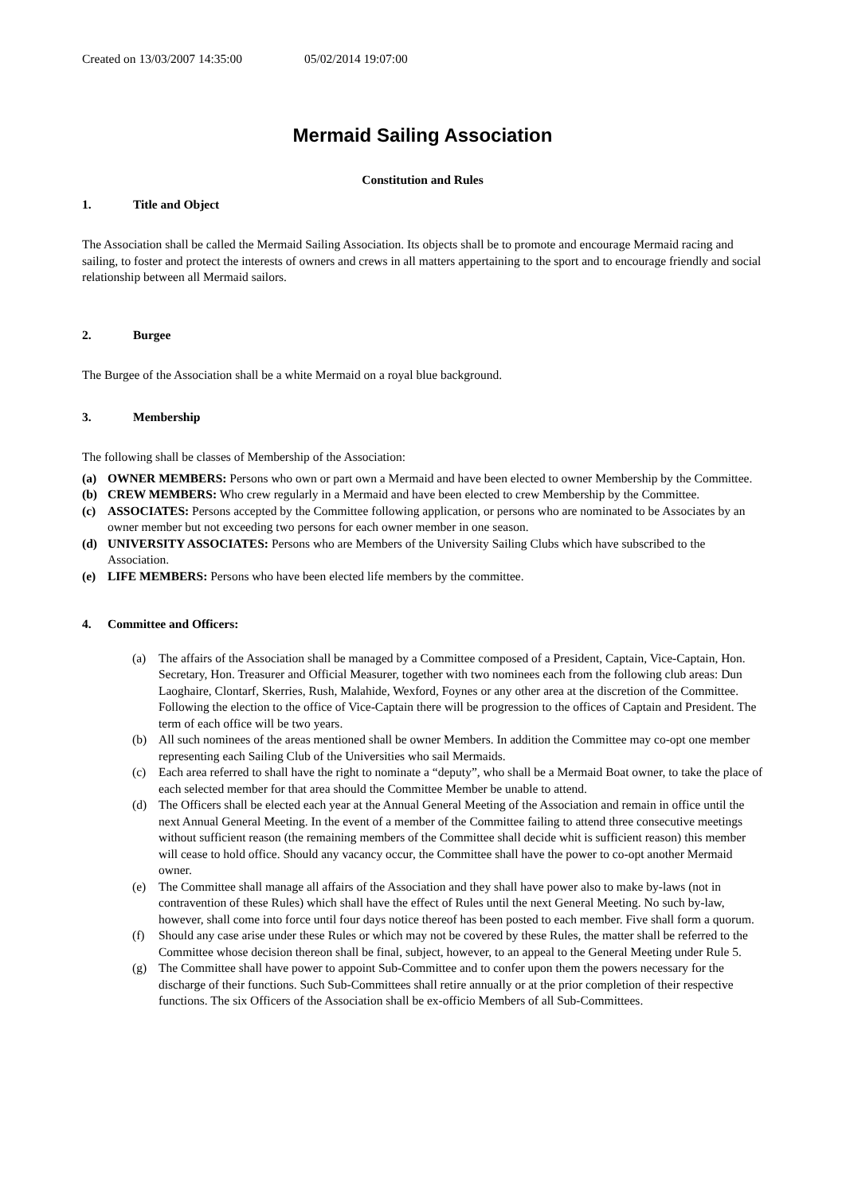Created on 13/03/2007 14:35:00 05/02/2014 19:07:00
Mermaid Sailing Association
Constitution and Rules
1. Title and Object
The Association shall be called the Mermaid Sailing Association. Its objects shall be to promote and encourage Mermaid racing and sailing, to foster and protect the interests of owners and crews in all matters appertaining to the sport and to encourage friendly and social relationship between all Mermaid sailors.
2. Burgee
The Burgee of the Association shall be a white Mermaid on a royal blue background.
3. Membership
The following shall be classes of Membership of the Association:
(a) OWNER MEMBERS: Persons who own or part own a Mermaid and have been elected to owner Membership by the Committee.
(b) CREW MEMBERS: Who crew regularly in a Mermaid and have been elected to crew Membership by the Committee.
(c) ASSOCIATES: Persons accepted by the Committee following application, or persons who are nominated to be Associates by an owner member but not exceeding two persons for each owner member in one season.
(d) UNIVERSITY ASSOCIATES: Persons who are Members of the University Sailing Clubs which have subscribed to the Association.
(e) LIFE MEMBERS: Persons who have been elected life members by the committee.
4. Committee and Officers:
(a) The affairs of the Association shall be managed by a Committee composed of a President, Captain, Vice-Captain, Hon. Secretary, Hon. Treasurer and Official Measurer, together with two nominees each from the following club areas: Dun Laoghaire, Clontarf, Skerries, Rush, Malahide, Wexford, Foynes or any other area at the discretion of the Committee. Following the election to the office of Vice-Captain there will be progression to the offices of Captain and President. The term of each office will be two years.
(b) All such nominees of the areas mentioned shall be owner Members. In addition the Committee may co-opt one member representing each Sailing Club of the Universities who sail Mermaids.
(c) Each area referred to shall have the right to nominate a “deputy”, who shall be a Mermaid Boat owner, to take the place of each selected member for that area should the Committee Member be unable to attend.
(d) The Officers shall be elected each year at the Annual General Meeting of the Association and remain in office until the next Annual General Meeting. In the event of a member of the Committee failing to attend three consecutive meetings without sufficient reason (the remaining members of the Committee shall decide whit is sufficient reason) this member will cease to hold office. Should any vacancy occur, the Committee shall have the power to co-opt another Mermaid owner.
(e) The Committee shall manage all affairs of the Association and they shall have power also to make by-laws (not in contravention of these Rules) which shall have the effect of Rules until the next General Meeting. No such by-law, however, shall come into force until four days notice thereof has been posted to each member. Five shall form a quorum.
(f) Should any case arise under these Rules or which may not be covered by these Rules, the matter shall be referred to the Committee whose decision thereon shall be final, subject, however, to an appeal to the General Meeting under Rule 5.
(g) The Committee shall have power to appoint Sub-Committee and to confer upon them the powers necessary for the discharge of their functions. Such Sub-Committees shall retire annually or at the prior completion of their respective functions. The six Officers of the Association shall be ex-officio Members of all Sub-Committees.